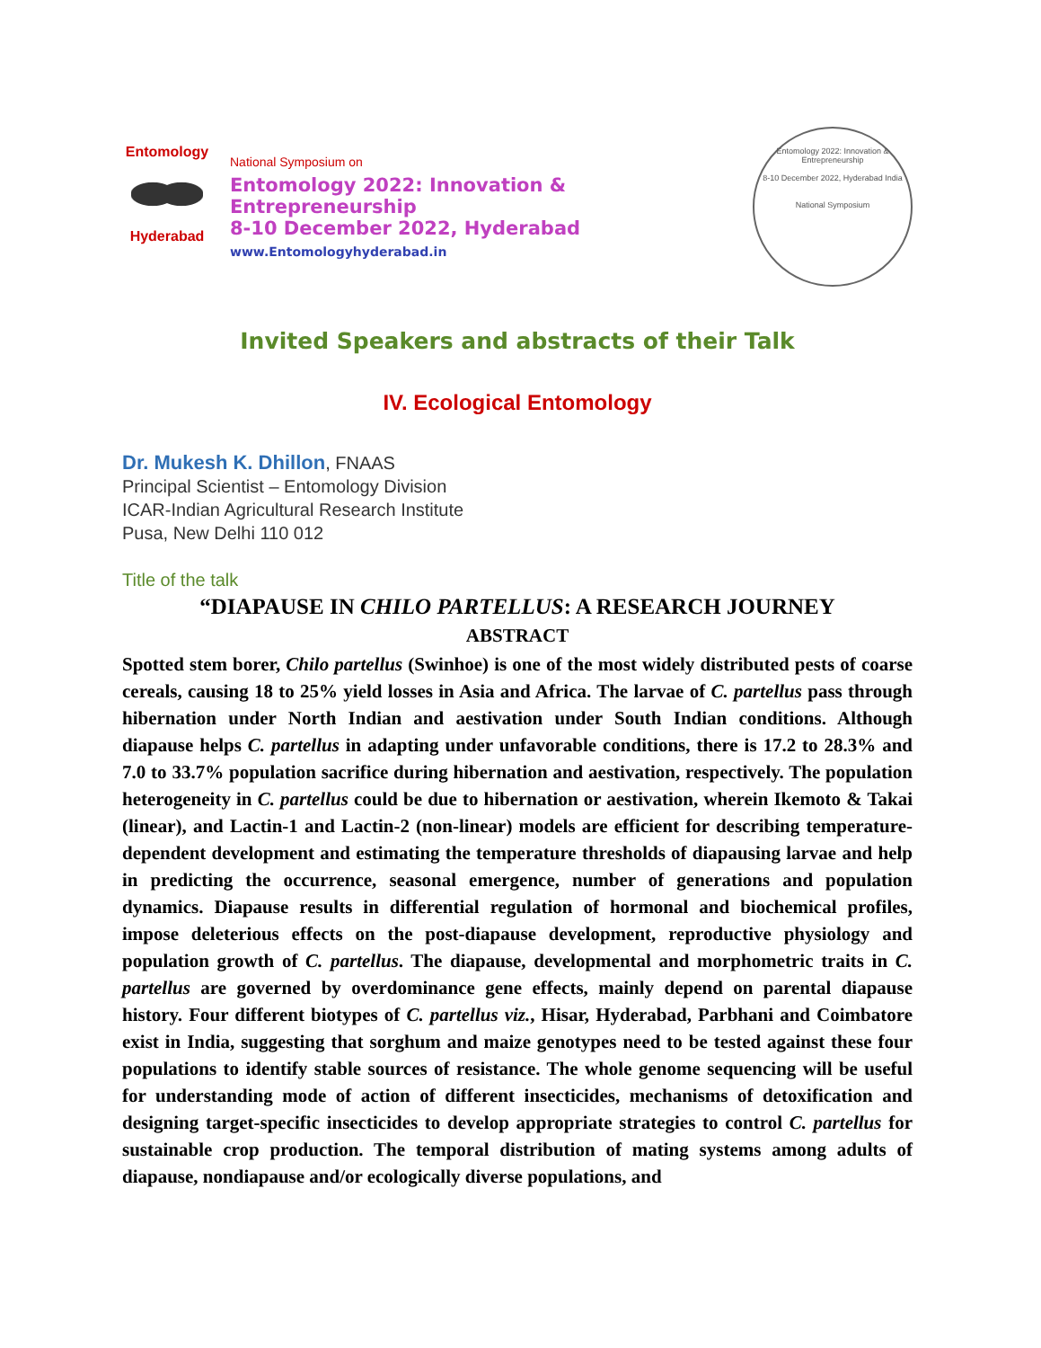Entomology
Hyderabad
National Symposium on
Entomology 2022: Innovation & Entrepreneurship
8-10 December 2022, Hyderabad
www.Entomologyhyderabad.in
Entomology 2022: Innovation & Entrepreneurship
8-10 December 2022, Hyderabad India
National Symposium
Invited Speakers and abstracts of their Talk
IV. Ecological Entomology
Dr. Mukesh K. Dhillon, FNAAS
Principal Scientist – Entomology Division
ICAR-Indian Agricultural Research Institute
Pusa, New Delhi 110 012
Title of the talk
“DIAPAUSE IN CHILO PARTELLUS: A RESEARCH JOURNEY
ABSTRACT
Spotted stem borer, Chilo partellus (Swinhoe) is one of the most widely distributed pests of coarse cereals, causing 18 to 25% yield losses in Asia and Africa. The larvae of C. partellus pass through hibernation under North Indian and aestivation under South Indian conditions. Although diapause helps C. partellus in adapting under unfavorable conditions, there is 17.2 to 28.3% and 7.0 to 33.7% population sacrifice during hibernation and aestivation, respectively. The population heterogeneity in C. partellus could be due to hibernation or aestivation, wherein Ikemoto & Takai (linear), and Lactin-1 and Lactin-2 (non-linear) models are efficient for describing temperature-dependent development and estimating the temperature thresholds of diapausing larvae and help in predicting the occurrence, seasonal emergence, number of generations and population dynamics. Diapause results in differential regulation of hormonal and biochemical profiles, impose deleterious effects on the post-diapause development, reproductive physiology and population growth of C. partellus. The diapause, developmental and morphometric traits in C. partellus are governed by overdominance gene effects, mainly depend on parental diapause history. Four different biotypes of C. partellus viz., Hisar, Hyderabad, Parbhani and Coimbatore exist in India, suggesting that sorghum and maize genotypes need to be tested against these four populations to identify stable sources of resistance. The whole genome sequencing will be useful for understanding mode of action of different insecticides, mechanisms of detoxification and designing target-specific insecticides to develop appropriate strategies to control C. partellus for sustainable crop production. The temporal distribution of mating systems among adults of diapause, nondiapause and/or ecologically diverse populations, and